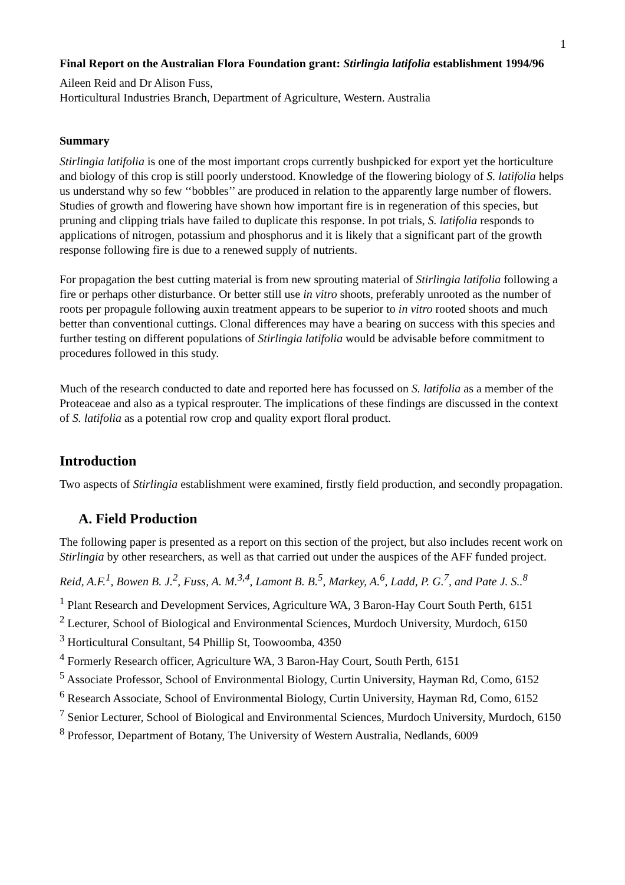1
Final Report on the Australian Flora Foundation grant: Stirlingia latifolia establishment 1994/96
Aileen Reid and Dr Alison Fuss,
Horticultural Industries Branch, Department of Agriculture, Western. Australia
Summary
Stirlingia latifolia is one of the most important crops currently bushpicked for export yet the horticulture and biology of this crop is still poorly understood. Knowledge of the flowering biology of S. latifolia helps us understand why so few ‘‘bobbles’’ are produced in relation to the apparently large number of flowers. Studies of growth and flowering have shown how important fire is in regeneration of this species, but pruning and clipping trials have failed to duplicate this response. In pot trials, S. latifolia responds to applications of nitrogen, potassium and phosphorus and it is likely that a significant part of the growth response following fire is due to a renewed supply of nutrients.
For propagation the best cutting material is from new sprouting material of Stirlingia latifolia following a fire or perhaps other disturbance. Or better still use in vitro shoots, preferably unrooted as the number of roots per propagule following auxin treatment appears to be superior to in vitro rooted shoots and much better than conventional cuttings. Clonal differences may have a bearing on success with this species and further testing on different populations of Stirlingia latifolia would be advisable before commitment to procedures followed in this study.
Much of the research conducted to date and reported here has focussed on S. latifolia as a member of the Proteaceae and also as a typical resprouter. The implications of these findings are discussed in the context of S. latifolia as a potential row crop and quality export floral product.
Introduction
Two aspects of Stirlingia establishment were examined, firstly field production, and secondly propagation.
A. Field Production
The following paper is presented as a report on this section of the project, but also includes recent work on Stirlingia by other researchers, as well as that carried out under the auspices of the AFF funded project.
Reid, A.F.<sup>1</sup>, Bowen B. J.<sup>2</sup>, Fuss, A. M.<sup>3,4</sup>, Lamont B. B.<sup>5</sup>, Markey, A.<sup>6</sup>, Ladd, P. G.<sup>7</sup>, and Pate J. S..<sup>8</sup>
<sup>1</sup> Plant Research and Development Services, Agriculture WA, 3 Baron-Hay Court South Perth, 6151
<sup>2</sup> Lecturer, School of Biological and Environmental Sciences, Murdoch University, Murdoch, 6150
<sup>3</sup> Horticultural Consultant, 54 Phillip St, Toowoomba, 4350
<sup>4</sup> Formerly Research officer, Agriculture WA, 3 Baron-Hay Court, South Perth, 6151
<sup>5</sup> Associate Professor, School of Environmental Biology, Curtin University, Hayman Rd, Como, 6152
<sup>6</sup> Research Associate, School of Environmental Biology, Curtin University, Hayman Rd, Como, 6152
<sup>7</sup> Senior Lecturer, School of Biological and Environmental Sciences, Murdoch University, Murdoch, 6150
<sup>8</sup> Professor, Department of Botany, The University of Western Australia, Nedlands, 6009